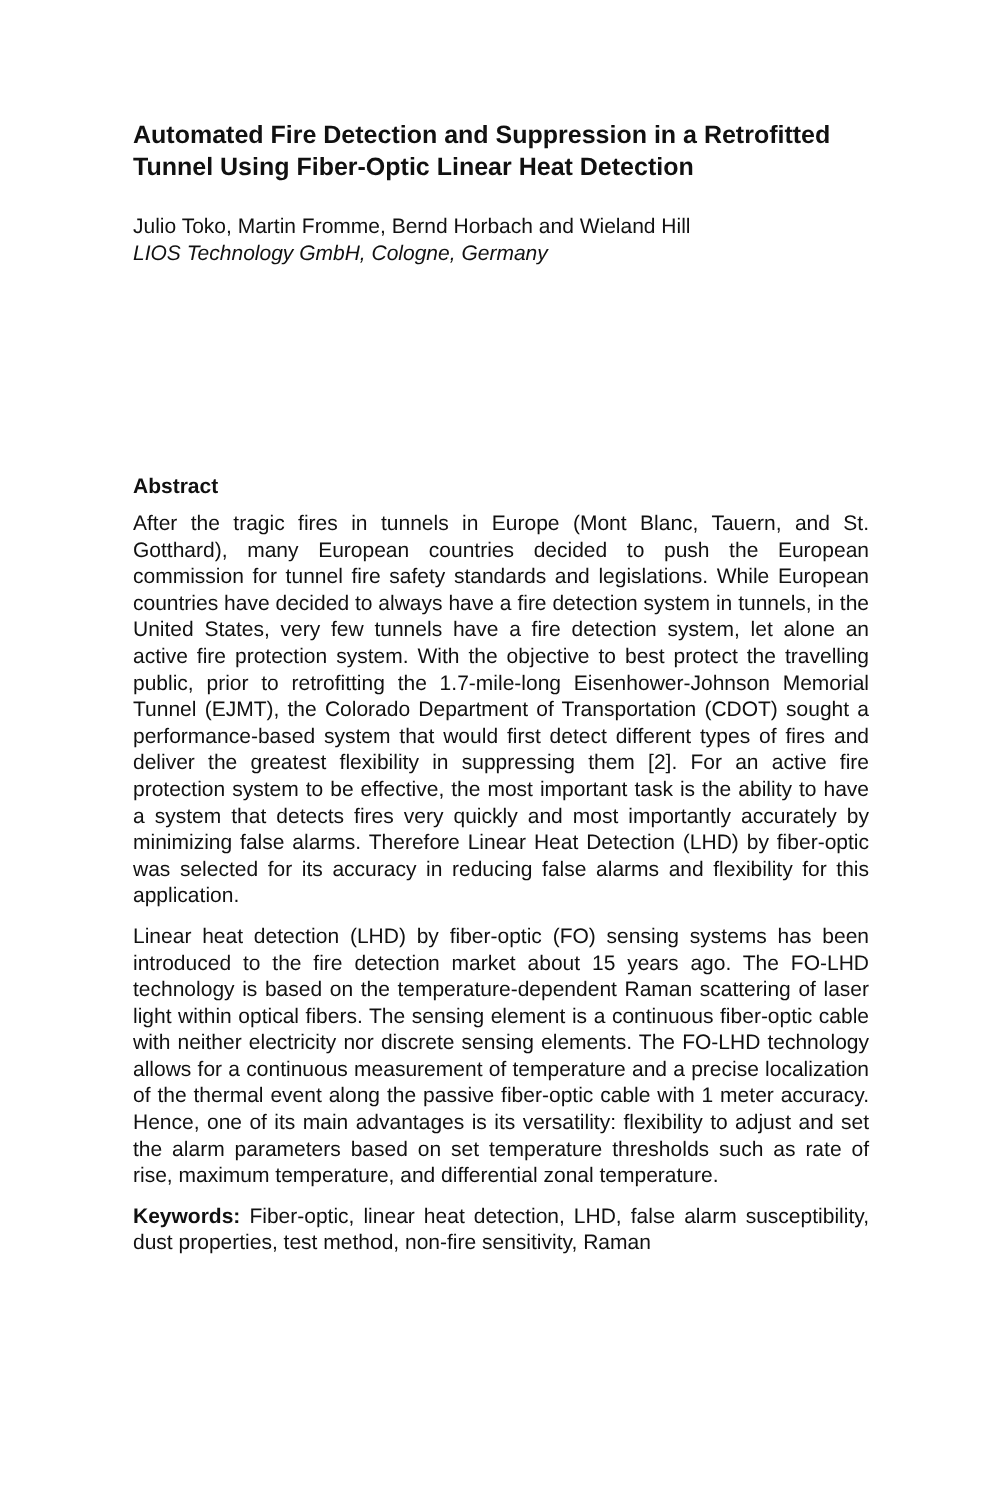Automated Fire Detection and Suppression in a Retrofitted Tunnel Using Fiber-Optic Linear Heat Detection
Julio Toko, Martin Fromme, Bernd Horbach and Wieland Hill
LIOS Technology GmbH, Cologne, Germany
Abstract
After the tragic fires in tunnels in Europe (Mont Blanc, Tauern, and St. Gotthard), many European countries decided to push the European commission for tunnel fire safety standards and legislations. While European countries have decided to always have a fire detection system in tunnels, in the United States, very few tunnels have a fire detection system, let alone an active fire protection system. With the objective to best protect the travelling public, prior to retrofitting the 1.7-mile-long Eisenhower-Johnson Memorial Tunnel (EJMT), the Colorado Department of Transportation (CDOT) sought a performance-based system that would first detect different types of fires and deliver the greatest flexibility in suppressing them [2]. For an active fire protection system to be effective, the most important task is the ability to have a system that detects fires very quickly and most importantly accurately by minimizing false alarms. Therefore Linear Heat Detection (LHD) by fiber-optic was selected for its accuracy in reducing false alarms and flexibility for this application.
Linear heat detection (LHD) by fiber-optic (FO) sensing systems has been introduced to the fire detection market about 15 years ago. The FO-LHD technology is based on the temperature-dependent Raman scattering of laser light within optical fibers. The sensing element is a continuous fiber-optic cable with neither electricity nor discrete sensing elements. The FO-LHD technology allows for a continuous measurement of temperature and a precise localization of the thermal event along the passive fiber-optic cable with 1 meter accuracy. Hence, one of its main advantages is its versatility: flexibility to adjust and set the alarm parameters based on set temperature thresholds such as rate of rise, maximum temperature, and differential zonal temperature.
Keywords: Fiber-optic, linear heat detection, LHD, false alarm susceptibility, dust properties, test method, non-fire sensitivity, Raman